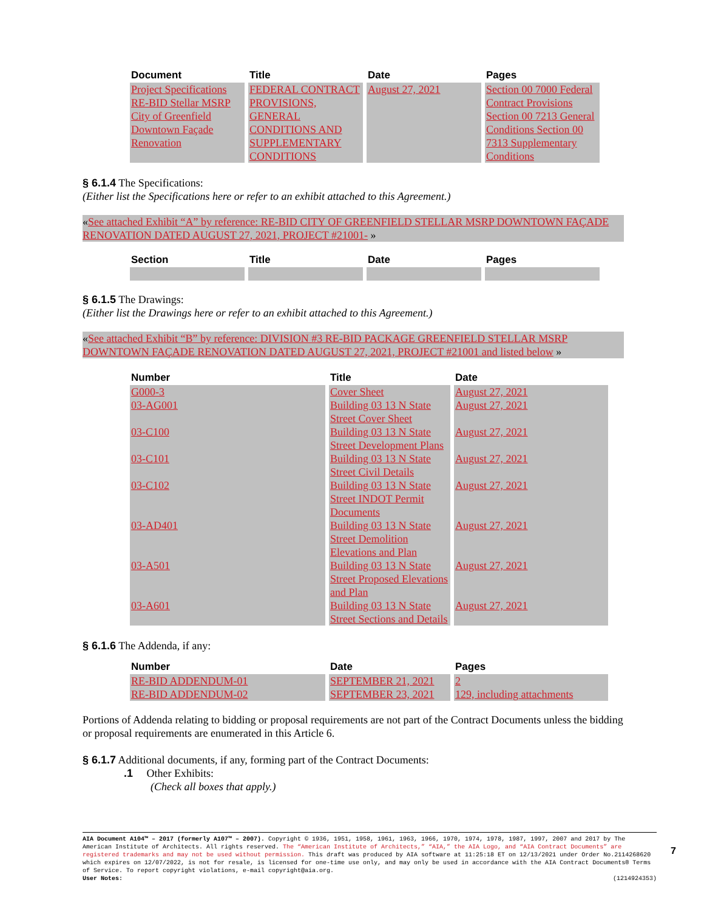| Document | Title | Date | Pages |
| --- | --- | --- | --- |
| Project Specifications RE-BID Stellar MSRP City of Greenfield Downtown Façade Renovation | FEDERAL CONTRACT PROVISIONS, GENERAL CONDITIONS AND SUPPLEMENTARY CONDITIONS | August 27, 2021 | Section 00 7000 Federal Contract Provisions Section 00 7213 General Conditions Section 00 7313 Supplementary Conditions |
§ 6.1.4 The Specifications:
(Either list the Specifications here or refer to an exhibit attached to this Agreement.)
«See attached Exhibit “A” by reference: RE-BID CITY OF GREENFIELD STELLAR MSRP DOWNTOWN FAÇADE RENOVATION DATED AUGUST 27, 2021, PROJECT #21001- »
| Section | Title | Date | Pages |
| --- | --- | --- | --- |
§ 6.1.5 The Drawings:
(Either list the Drawings here or refer to an exhibit attached to this Agreement.)
«See attached Exhibit “B” by reference: DIVISION #3 RE-BID PACKAGE GREENFIELD STELLAR MSRP DOWNTOWN FAÇADE RENOVATION DATED AUGUST 27, 2021, PROJECT #21001 and listed below »
| Number | Title | Date |
| --- | --- | --- |
| G000-3 | Cover Sheet | August 27, 2021 |
| 03-AG001 | Building 03 13 N State Street Cover Sheet | August 27, 2021 |
| 03-C100 | Building 03 13 N State Street Development Plans | August 27, 2021 |
| 03-C101 | Building 03 13 N State Street Civil Details | August 27, 2021 |
| 03-C102 | Building 03 13 N State Street INDOT Permit Documents | August 27, 2021 |
| 03-AD401 | Building 03 13 N State Street Demolition Elevations and Plan | August 27, 2021 |
| 03-A501 | Building 03 13 N State Street Proposed Elevations and Plan | August 27, 2021 |
| 03-A601 | Building 03 13 N State Street Sections and Details | August 27, 2021 |
§ 6.1.6 The Addenda, if any:
| Number | Date | Pages |
| --- | --- | --- |
| RE-BID ADDENDUM-01 | SEPTEMBER 21, 2021 | 2 |
| RE-BID ADDENDUM-02 | SEPTEMBER 23, 2021 | 129, including attachments |
Portions of Addenda relating to bidding or proposal requirements are not part of the Contract Documents unless the bidding or proposal requirements are enumerated in this Article 6.
§ 6.1.7 Additional documents, if any, forming part of the Contract Documents:
.1 Other Exhibits:
(Check all boxes that apply.)
AIA Document A104™ – 2017 (formerly A107™ – 2007). Copyright © 1936, 1951, 1958, 1961, 1963, 1966, 1970, 1974, 1978, 1987, 1997, 2007 and 2017 by The American Institute of Architects. All rights reserved. The “American Institute of Architects,” “AIA,” the AIA Logo, and “AIA Contract Documents” are registered trademarks and may not be used without permission. This draft was produced by AIA software at 11:25:18 ET on 12/13/2021 under Order No.2114268620 which expires on 12/07/2022, is not for resale, is licensed for one-time use only, and may only be used in accordance with the AIA Contract Documents® Terms of Service. To report copyright violations, e-mail copyright@aia.org.
User Notes: (1214924353)
7